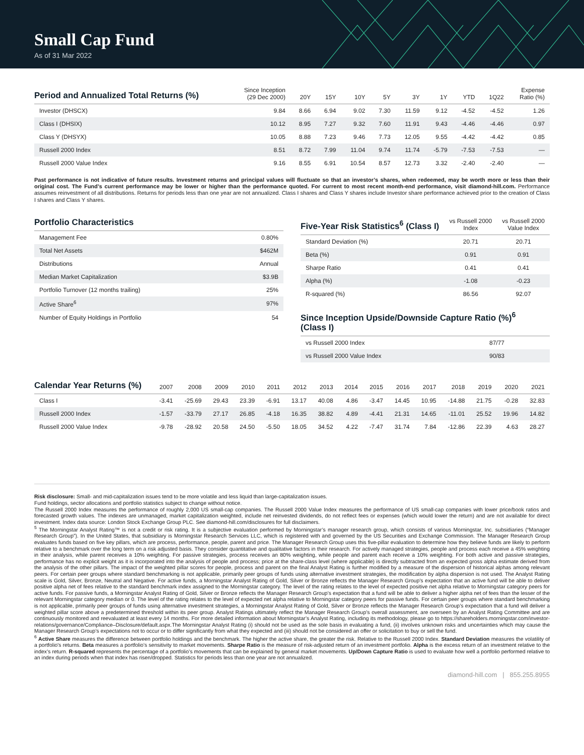Small Cap Fund
As of 31 Mar 2022
| Period and Annualized Total Returns (%) | Since Inception (29 Dec 2000) | 20Y | 15Y | 10Y | 5Y | 3Y | 1Y | YTD | 1Q22 | Expense Ratio (%) |
| --- | --- | --- | --- | --- | --- | --- | --- | --- | --- | --- |
| Investor (DHSCX) | 9.84 | 8.66 | 6.94 | 9.02 | 7.30 | 11.59 | 9.12 | -4.52 | -4.52 | 1.26 |
| Class I (DHSIX) | 10.12 | 8.95 | 7.27 | 9.32 | 7.60 | 11.91 | 9.43 | -4.46 | -4.46 | 0.97 |
| Class Y (DHSYX) | 10.05 | 8.88 | 7.23 | 9.46 | 7.73 | 12.05 | 9.55 | -4.42 | -4.42 | 0.85 |
| Russell 2000 Index | 8.51 | 8.72 | 7.99 | 11.04 | 9.74 | 11.74 | -5.79 | -7.53 | -7.53 | — |
| Russell 2000 Value Index | 9.16 | 8.55 | 6.91 | 10.54 | 8.57 | 12.73 | 3.32 | -2.40 | -2.40 | — |
Past performance is not indicative of future results. Investment returns and principal values will fluctuate so that an investor’s shares, when redeemed, may be worth more or less than their original cost. The Fund’s current performance may be lower or higher than the performance quoted. For current to most recent month-end performance, visit diamond-hill.com. Performance assumes reinvestment of all distributions. Returns for periods less than one year are not annualized. Class I shares and Class Y shares include Investor share performance achieved prior to the creation of Class I shares and Class Y shares.
| Portfolio Characteristics | |
| --- | --- |
| Management Fee | 0.80% |
| Total Net Assets | $462M |
| Distributions | Annual |
| Median Market Capitalization | $3.9B |
| Portfolio Turnover (12 months trailing) | 25% |
| Active Share<sup>6</sup> | 97% |
| Number of Equity Holdings in Portfolio | 54 |
| Five-Year Risk Statistics<sup>6</sup> (Class I) | vs Russell 2000 Index | vs Russell 2000 Value Index |
| --- | --- | --- |
| Standard Deviation (%) | 20.71 | 20.71 |
| Beta (%) | 0.91 | 0.91 |
| Sharpe Ratio | 0.41 | 0.41 |
| Alpha (%) | -1.08 | -0.23 |
| R-squared (%) | 86.56 | 92.07 |
| Since Inception Upside/Downside Capture Ratio (%)<sup>6</sup> (Class I) | |
| --- | --- |
| vs Russell 2000 Index | 87/77 |
| vs Russell 2000 Value Index | 90/83 |
| Calendar Year Returns (%) | 2007 | 2008 | 2009 | 2010 | 2011 | 2012 | 2013 | 2014 | 2015 | 2016 | 2017 | 2018 | 2019 | 2020 | 2021 |
| --- | --- | --- | --- | --- | --- | --- | --- | --- | --- | --- | --- | --- | --- | --- | --- |
| Class I | -3.41 | -25.69 | 29.43 | 23.39 | -6.91 | 13.17 | 40.08 | 4.86 | -3.47 | 14.45 | 10.95 | -14.88 | 21.75 | -0.28 | 32.83 |
| Russell 2000 Index | -1.57 | -33.79 | 27.17 | 26.85 | -4.18 | 16.35 | 38.82 | 4.89 | -4.41 | 21.31 | 14.65 | -11.01 | 25.52 | 19.96 | 14.82 |
| Russell 2000 Value Index | -9.78 | -28.92 | 20.58 | 24.50 | -5.50 | 18.05 | 34.52 | 4.22 | -7.47 | 31.74 | 7.84 | -12.86 | 22.39 | 4.63 | 28.27 |
Risk disclosure: Small- and mid-capitalization issues tend to be more volatile and less liquid than large-capitalization issues.
Fund holdings, sector allocations and portfolio statistics subject to change without notice.
The Russell 2000 Index measures the performance of roughly 2,000 US small-cap companies. The Russell 2000 Value Index measures the performance of US small-cap companies with lower price/book ratios and forecasted growth values. The indexes are unmanaged, market capitalization weighted, include net reinvested dividends, do not reflect fees or expenses (which would lower the return) and are not available for direct investment. Index data source: London Stock Exchange Group PLC. See diamond-hill.com/disclosures for full disclaimers.
<sup>5</sup> The Morningstar Analyst Rating™ is not a credit or risk rating. It is a subjective evaluation performed by Morningstar’s manager research group, which consists of various Morningstar, Inc. subsidiaries (“Manager Research Group”). In the United States, that subsidiary is Morningstar Research Services LLC, which is registered with and governed by the US Securities and Exchange Commission. The Manager Research Group evaluates funds based on five key pillars, which are process, performance, people, parent and price. The Manager Research Group uses this five-pillar evaluation to determine how they believe funds are likely to perform relative to a benchmark over the long term on a risk adjusted basis. They consider quantitative and qualitative factors in their research. For actively managed strategies, people and process each receive a 45% weighting in their analysis, while parent receives a 10% weighting. For passive strategies, process receives an 80% weighting, while people and parent each receive a 10% weighting. For both active and passive strategies, performance has no explicit weight as it is incorporated into the analysis of people and process; price at the share-class level (where applicable) is directly subtracted from an expected gross alpha estimate derived from the analysis of the other pillars. The impact of the weighted pillar scores for people, process and parent on the final Analyst Rating is further modified by a measure of the dispersion of historical alphas among relevant peers. For certain peer groups where standard benchmarking is not applicable, primarily peer groups of funds using alternative investment strategies, the modification by alpha dispersion is not used. The Analyst Rating scale is Gold, Silver, Bronze, Neutral and Negative. For active funds, a Morningstar Analyst Rating of Gold, Silver or Bronze reflects the Manager Research Group’s expectation that an active fund will be able to deliver positive alpha net of fees relative to the standard benchmark index assigned to the Morningstar category. The level of the rating relates to the level of expected positive net alpha relative to Morningstar category peers for active funds. For passive funds, a Morningstar Analyst Rating of Gold, Silver or Bronze reflects the Manager Research Group’s expectation that a fund will be able to deliver a higher alpha net of fees than the lesser of the relevant Morningstar category median or 0. The level of the rating relates to the level of expected net alpha relative to Morningstar category peers for passive funds. For certain peer groups where standard benchmarking is not applicable, primarily peer groups of funds using alternative investment strategies, a Morningstar Analyst Rating of Gold, Silver or Bronze reflects the Manager Research Group’s expectation that a fund will deliver a weighted pillar score above a predetermined threshold within its peer group. Analyst Ratings ultimately reflect the Manager Research Group’s overall assessment, are overseen by an Analyst Rating Committee and are continuously monitored and reevaluated at least every 14 months. For more detailed information about Morningstar’s Analyst Rating, including its methodology, please go to https://shareholders.morningstar.com/investor-relations/governance/Compliance–Disclosure/default.aspx.The Morningstar Analyst Rating (i) should not be used as the sole basis in evaluating a fund, (ii) involves unknown risks and uncertainties which may cause the Manager Research Group’s expectations not to occur or to differ significantly from what they expected and (iii) should not be considered an offer or solicitation to buy or sell the fund.
<sup>6</sup> Active Share measures the difference between portfolio holdings and the benchmark. The higher the active share, the greater the risk. Relative to the Russell 2000 Index. Standard Deviation measures the volatility of a portfolio's returns. Beta measures a portfolio’s sensitivity to market movements. Sharpe Ratio is the measure of risk-adjusted return of an investment portfolio. Alpha is the excess return of an investment relative to the index’s return. R-squared represents the percentage of a portfolio’s movements that can be explained by general market movements. Up/Down Capture Ratio is used to evaluate how well a portfolio performed relative to an index during periods when that index has risen/dropped. Statistics for periods less than one year are not annualized.
diamond-hill.com | 855.255.8955